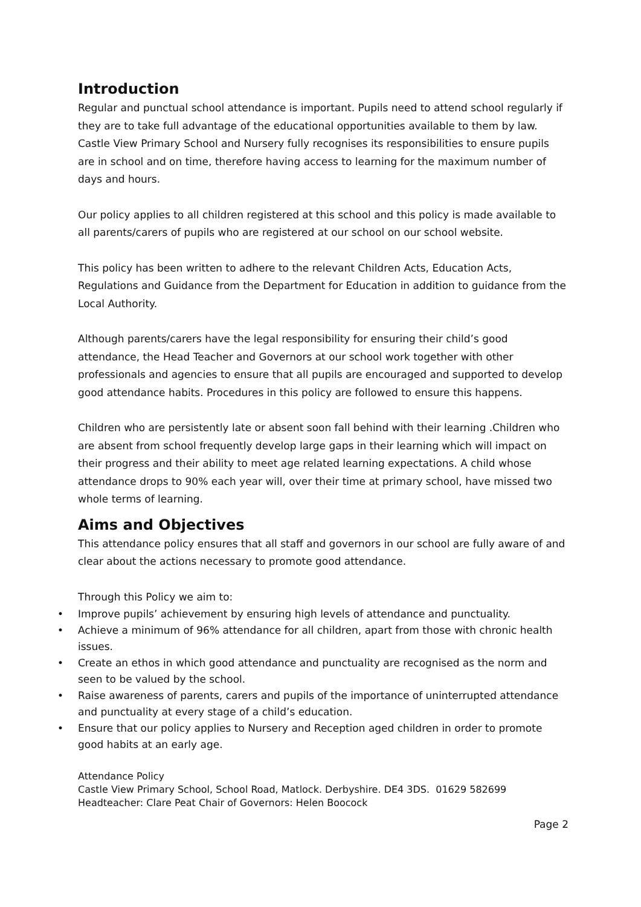Introduction
Regular and punctual school attendance is important. Pupils need to attend school regularly if they are to take full advantage of the educational opportunities available to them by law. Castle View Primary School and Nursery fully recognises its responsibilities to ensure pupils are in school and on time, therefore having access to learning for the maximum number of days and hours.
Our policy applies to all children registered at this school and this policy is made available to all parents/carers of pupils who are registered at our school on our school website.
This policy has been written to adhere to the relevant Children Acts, Education Acts, Regulations and Guidance from the Department for Education in addition to guidance from the Local Authority.
Although parents/carers have the legal responsibility for ensuring their child’s good attendance, the Head Teacher and Governors at our school work together with other professionals and agencies to ensure that all pupils are encouraged and supported to develop good attendance habits. Procedures in this policy are followed to ensure this happens.
Children who are persistently late or absent soon fall behind with their learning .Children who are absent from school frequently develop large gaps in their learning which will impact on their progress and their ability to meet age related learning expectations. A child whose attendance drops to 90% each year will, over their time at primary school, have missed two whole terms of learning.
Aims and Objectives
This attendance policy ensures that all staff and governors in our school are fully aware of and clear about the actions necessary to promote good attendance.
Through this Policy we aim to:
• Improve pupils’ achievement by ensuring high levels of attendance and punctuality.
• Achieve a minimum of 96% attendance for all children, apart from those with chronic health issues.
• Create an ethos in which good attendance and punctuality are recognised as the norm and seen to be valued by the school.
• Raise awareness of parents, carers and pupils of the importance of uninterrupted attendance and punctuality at every stage of a child’s education.
• Ensure that our policy applies to Nursery and Reception aged children in order to promote good habits at an early age.
Attendance Policy
Castle View Primary School, School Road, Matlock. Derbyshire. DE4 3DS. 01629 582699
Headteacher: Clare Peat Chair of Governors: Helen Boocock
Page 2